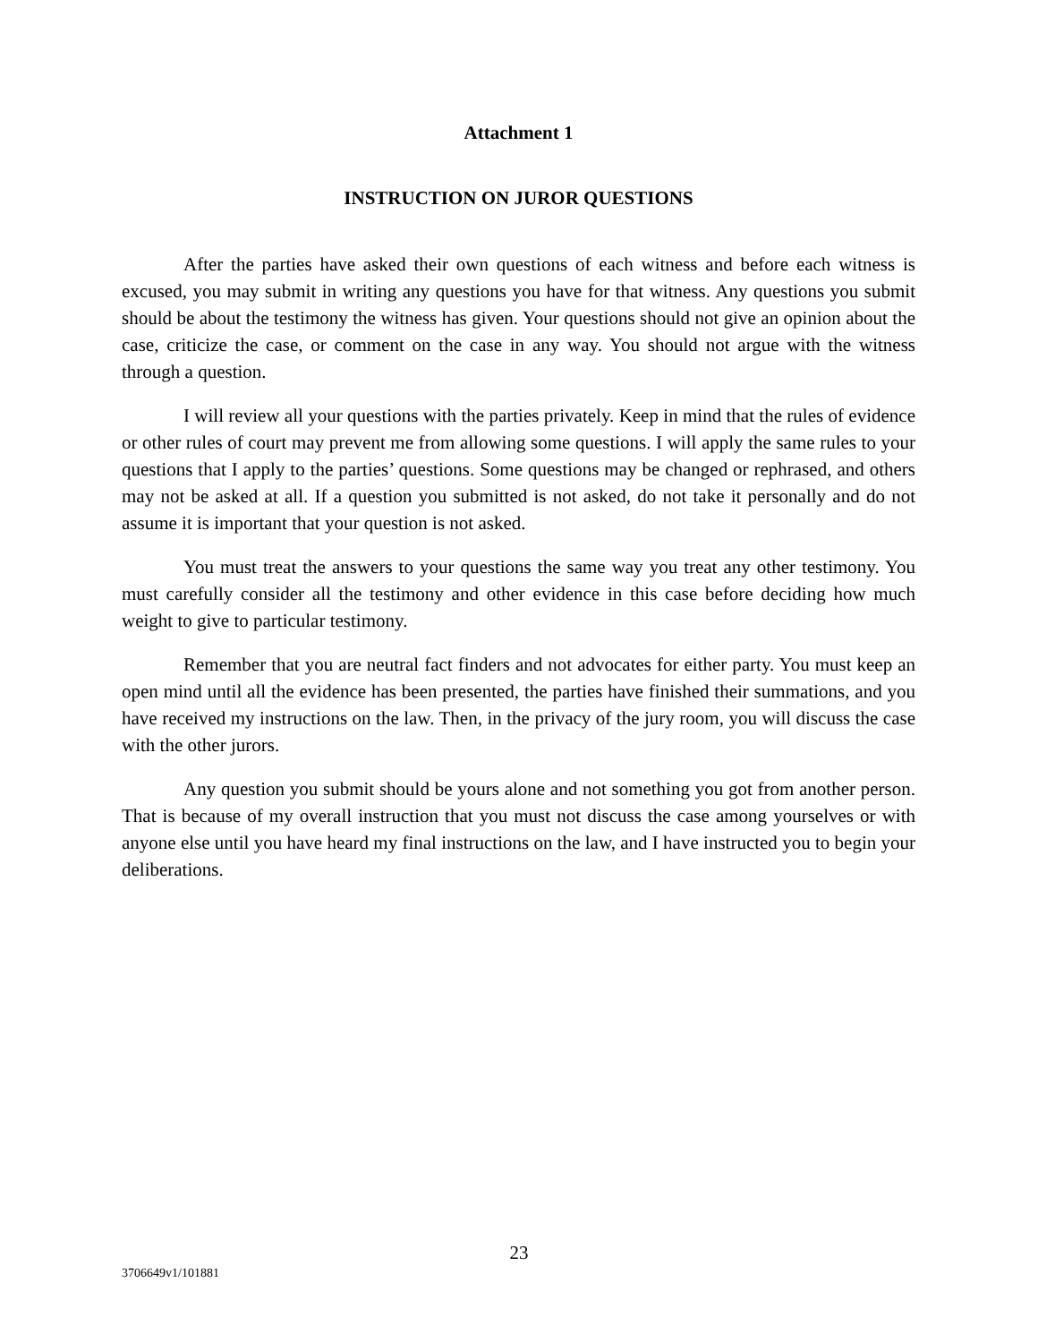Attachment 1
INSTRUCTION ON JUROR QUESTIONS
After the parties have asked their own questions of each witness and before each witness is excused, you may submit in writing any questions you have for that witness. Any questions you submit should be about the testimony the witness has given. Your questions should not give an opinion about the case, criticize the case, or comment on the case in any way. You should not argue with the witness through a question.
I will review all your questions with the parties privately. Keep in mind that the rules of evidence or other rules of court may prevent me from allowing some questions. I will apply the same rules to your questions that I apply to the parties’ questions. Some questions may be changed or rephrased, and others may not be asked at all. If a question you submitted is not asked, do not take it personally and do not assume it is important that your question is not asked.
You must treat the answers to your questions the same way you treat any other testimony. You must carefully consider all the testimony and other evidence in this case before deciding how much weight to give to particular testimony.
Remember that you are neutral fact finders and not advocates for either party. You must keep an open mind until all the evidence has been presented, the parties have finished their summations, and you have received my instructions on the law. Then, in the privacy of the jury room, you will discuss the case with the other jurors.
Any question you submit should be yours alone and not something you got from another person. That is because of my overall instruction that you must not discuss the case among yourselves or with anyone else until you have heard my final instructions on the law, and I have instructed you to begin your deliberations.
23
3706649v1/101881